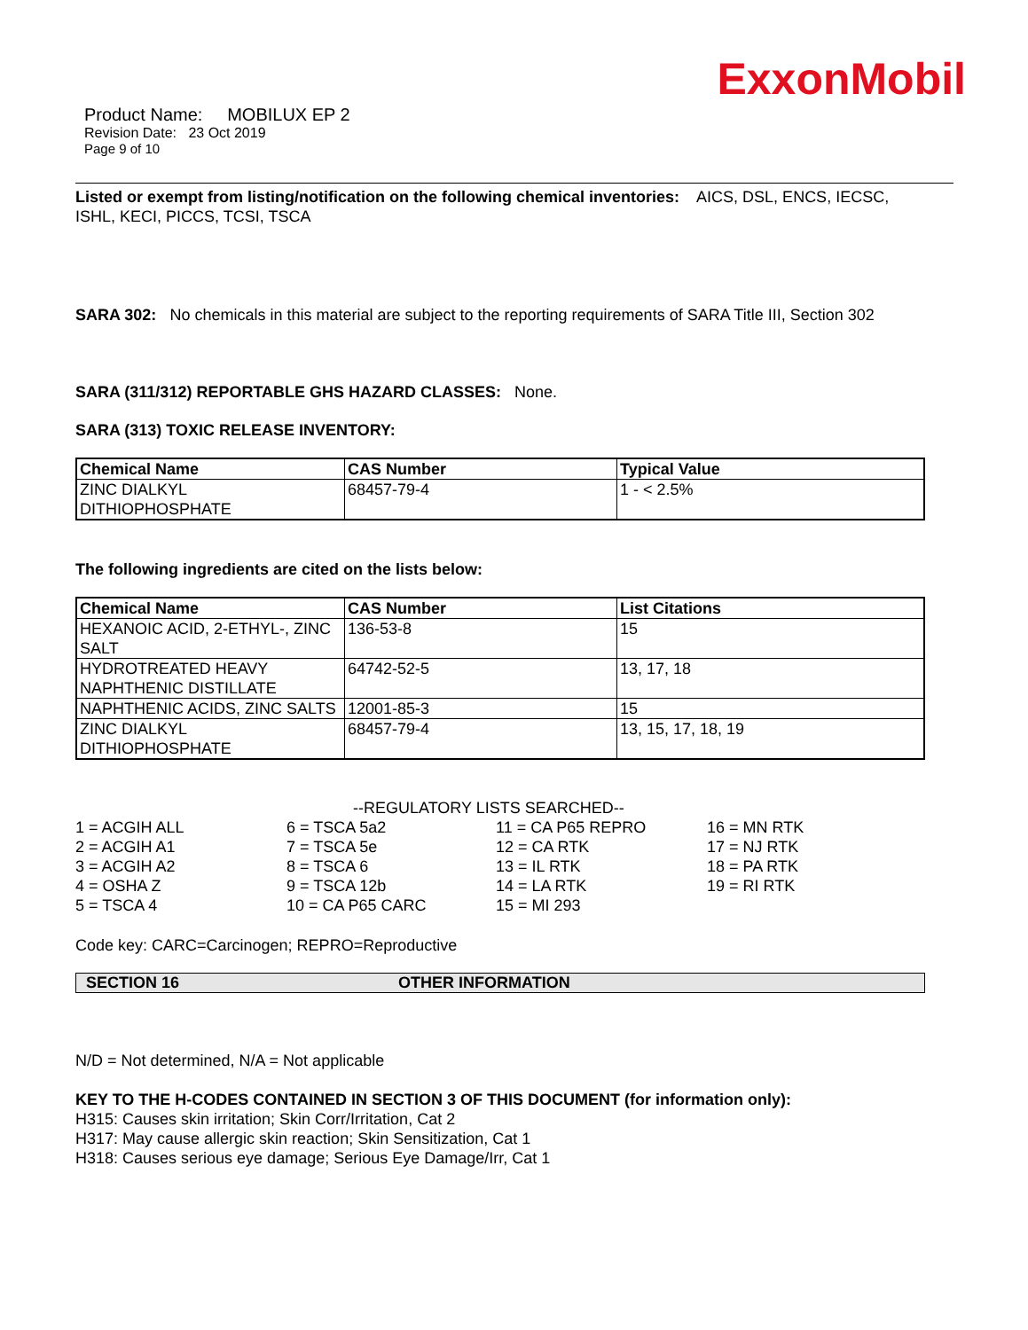ExxonMobil
Product Name: MOBILUX EP 2
Revision Date: 23 Oct 2019
Page 9 of 10
Listed or exempt from listing/notification on the following chemical inventories: AICS, DSL, ENCS, IECSC, ISHL, KECI, PICCS, TCSI, TSCA
SARA 302: No chemicals in this material are subject to the reporting requirements of SARA Title III, Section 302
SARA (311/312) REPORTABLE GHS HAZARD CLASSES: None.
SARA (313) TOXIC RELEASE INVENTORY:
| Chemical Name | CAS Number | Typical Value |
| --- | --- | --- |
| ZINC DIALKYL DITHIOPHOSPHATE | 68457-79-4 | 1 - < 2.5% |
The following ingredients are cited on the lists below:
| Chemical Name | CAS Number | List Citations |
| --- | --- | --- |
| HEXANOIC ACID, 2-ETHYL-, ZINC SALT | 136-53-8 | 15 |
| HYDROTREATED HEAVY NAPHTHENIC DISTILLATE | 64742-52-5 | 13, 17, 18 |
| NAPHTHENIC ACIDS, ZINC SALTS | 12001-85-3 | 15 |
| ZINC DIALKYL DITHIOPHOSPHATE | 68457-79-4 | 13, 15, 17, 18, 19 |
--REGULATORY LISTS SEARCHED--
1 = ACGIH ALL
2 = ACGIH A1
3 = ACGIH A2
4 = OSHA Z
5 = TSCA 4
6 = TSCA 5a2
7 = TSCA 5e
8 = TSCA 6
9 = TSCA 12b
10 = CA P65 CARC
11 = CA P65 REPRO
12 = CA RTK
13 = IL RTK
14 = LA RTK
15 = MI 293
16 = MN RTK
17 = NJ RTK
18 = PA RTK
19 = RI RTK
Code key: CARC=Carcinogen; REPRO=Reproductive
SECTION 16 OTHER INFORMATION
N/D = Not determined, N/A = Not applicable
KEY TO THE H-CODES CONTAINED IN SECTION 3 OF THIS DOCUMENT (for information only):
H315: Causes skin irritation; Skin Corr/Irritation, Cat 2
H317: May cause allergic skin reaction; Skin Sensitization, Cat 1
H318: Causes serious eye damage; Serious Eye Damage/Irr, Cat 1